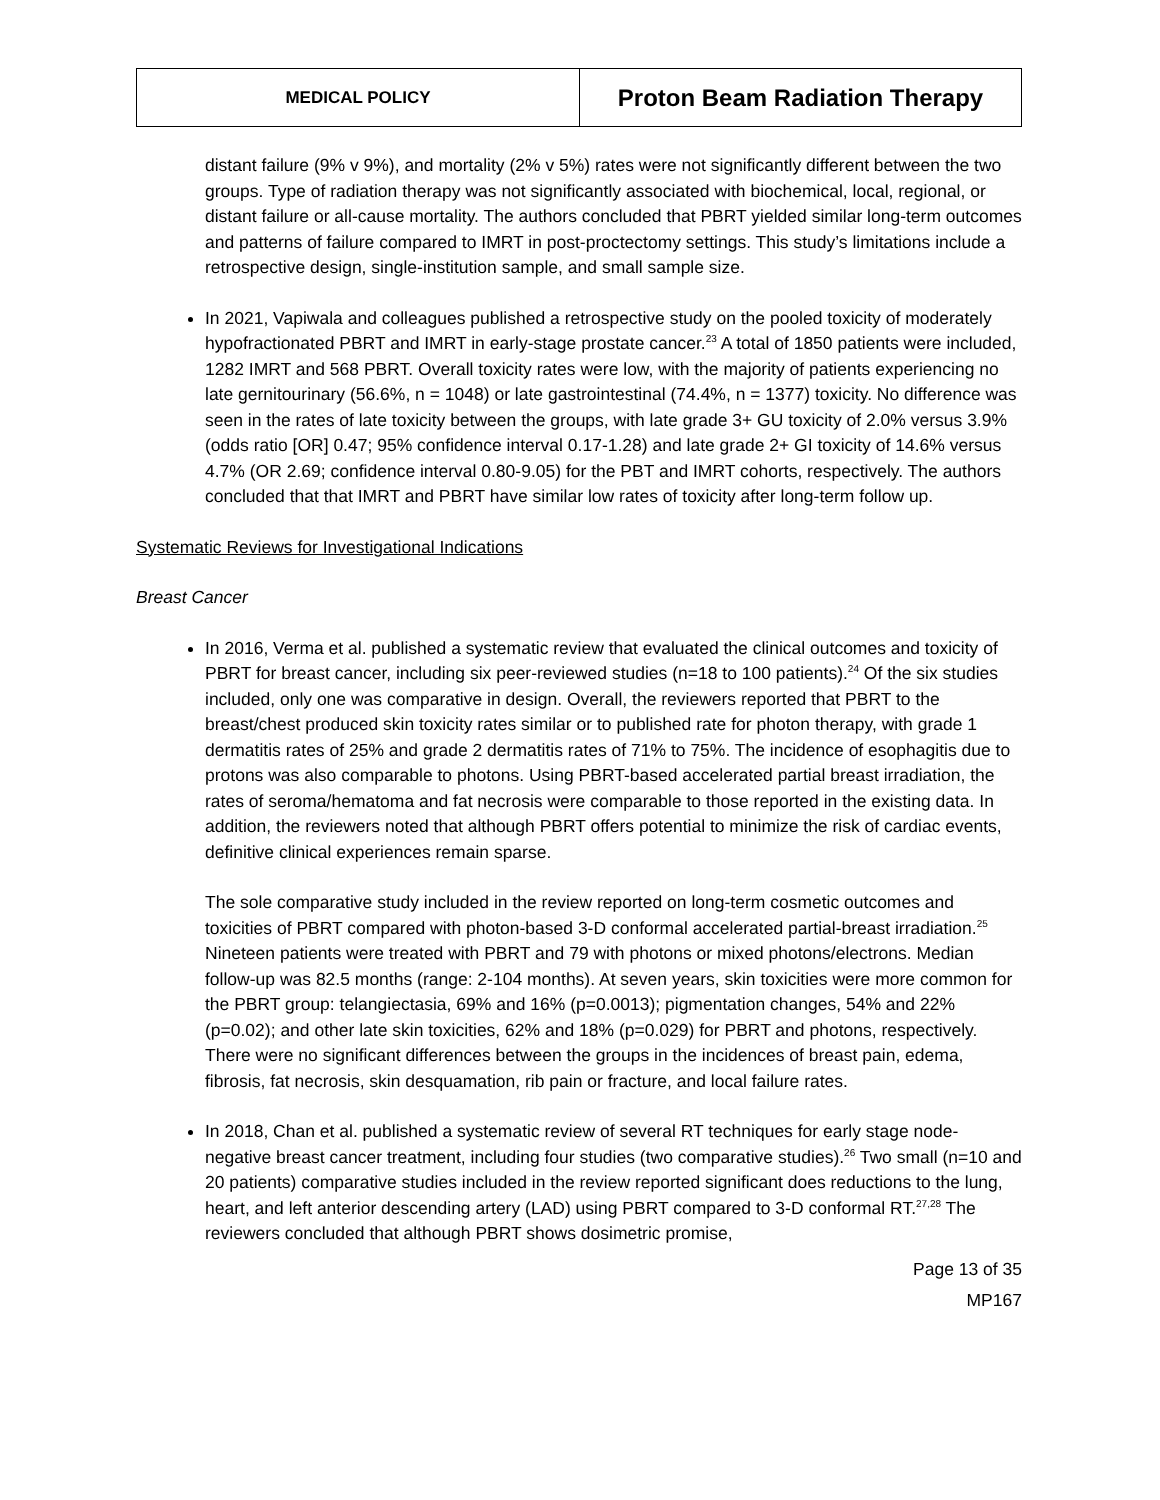| MEDICAL POLICY | Proton Beam Radiation Therapy |
distant failure (9% v 9%), and mortality (2% v 5%) rates were not significantly different between the two groups. Type of radiation therapy was not significantly associated with biochemical, local, regional, or distant failure or all-cause mortality. The authors concluded that PBRT yielded similar long-term outcomes and patterns of failure compared to IMRT in post-proctectomy settings. This study’s limitations include a retrospective design, single-institution sample, and small sample size.
In 2021, Vapiwala and colleagues published a retrospective study on the pooled toxicity of moderately hypofractionated PBRT and IMRT in early-stage prostate cancer.<sup>23</sup> A total of 1850 patients were included, 1282 IMRT and 568 PBRT. Overall toxicity rates were low, with the majority of patients experiencing no late gernitourinary (56.6%, n = 1048) or late gastrointestinal (74.4%, n = 1377) toxicity. No difference was seen in the rates of late toxicity between the groups, with late grade 3+ GU toxicity of 2.0% versus 3.9% (odds ratio [OR] 0.47; 95% confidence interval 0.17-1.28) and late grade 2+ GI toxicity of 14.6% versus 4.7% (OR 2.69; confidence interval 0.80-9.05) for the PBT and IMRT cohorts, respectively. The authors concluded that that IMRT and PBRT have similar low rates of toxicity after long-term follow up.
Systematic Reviews for Investigational Indications
Breast Cancer
In 2016, Verma et al. published a systematic review that evaluated the clinical outcomes and toxicity of PBRT for breast cancer, including six peer-reviewed studies (n=18 to 100 patients).<sup>24</sup> Of the six studies included, only one was comparative in design. Overall, the reviewers reported that PBRT to the breast/chest produced skin toxicity rates similar or to published rate for photon therapy, with grade 1 dermatitis rates of 25% and grade 2 dermatitis rates of 71% to 75%. The incidence of esophagitis due to protons was also comparable to photons. Using PBRT-based accelerated partial breast irradiation, the rates of seroma/hematoma and fat necrosis were comparable to those reported in the existing data. In addition, the reviewers noted that although PBRT offers potential to minimize the risk of cardiac events, definitive clinical experiences remain sparse.
The sole comparative study included in the review reported on long-term cosmetic outcomes and toxicities of PBRT compared with photon-based 3-D conformal accelerated partial-breast irradiation.<sup>25</sup> Nineteen patients were treated with PBRT and 79 with photons or mixed photons/electrons. Median follow-up was 82.5 months (range: 2-104 months). At seven years, skin toxicities were more common for the PBRT group: telangiectasia, 69% and 16% (p=0.0013); pigmentation changes, 54% and 22% (p=0.02); and other late skin toxicities, 62% and 18% (p=0.029) for PBRT and photons, respectively. There were no significant differences between the groups in the incidences of breast pain, edema, fibrosis, fat necrosis, skin desquamation, rib pain or fracture, and local failure rates.
In 2018, Chan et al. published a systematic review of several RT techniques for early stage node-negative breast cancer treatment, including four studies (two comparative studies).<sup>26</sup> Two small (n=10 and 20 patients) comparative studies included in the review reported significant does reductions to the lung, heart, and left anterior descending artery (LAD) using PBRT compared to 3-D conformal RT.<sup>27,28</sup> The reviewers concluded that although PBRT shows dosimetric promise,
Page 13 of 35
MP167